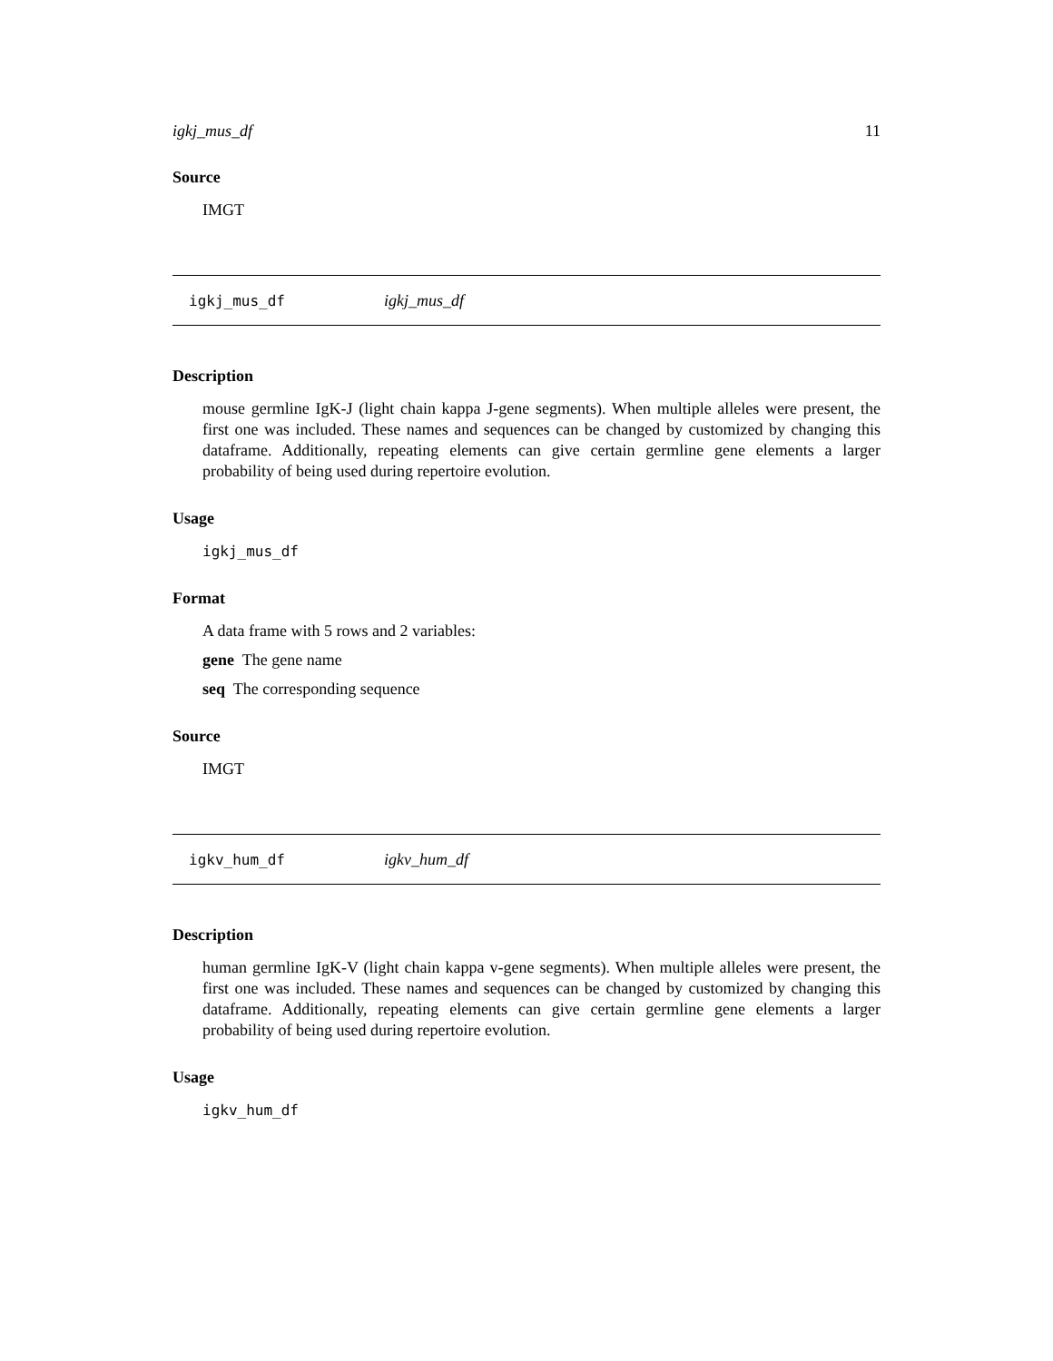igkj_mus_df 11
Source
IMGT
igkj_mus_df igkj_mus_df
Description
mouse germline IgK-J (light chain kappa J-gene segments). When multiple alleles were present, the first one was included. These names and sequences can be changed by customized by changing this dataframe. Additionally, repeating elements can give certain germline gene elements a larger probability of being used during repertoire evolution.
Usage
igkj_mus_df
Format
A data frame with 5 rows and 2 variables:
gene The gene name
seq The corresponding sequence
Source
IMGT
igkv_hum_df igkv_hum_df
Description
human germline IgK-V (light chain kappa v-gene segments). When multiple alleles were present, the first one was included. These names and sequences can be changed by customized by changing this dataframe. Additionally, repeating elements can give certain germline gene elements a larger probability of being used during repertoire evolution.
Usage
igkv_hum_df